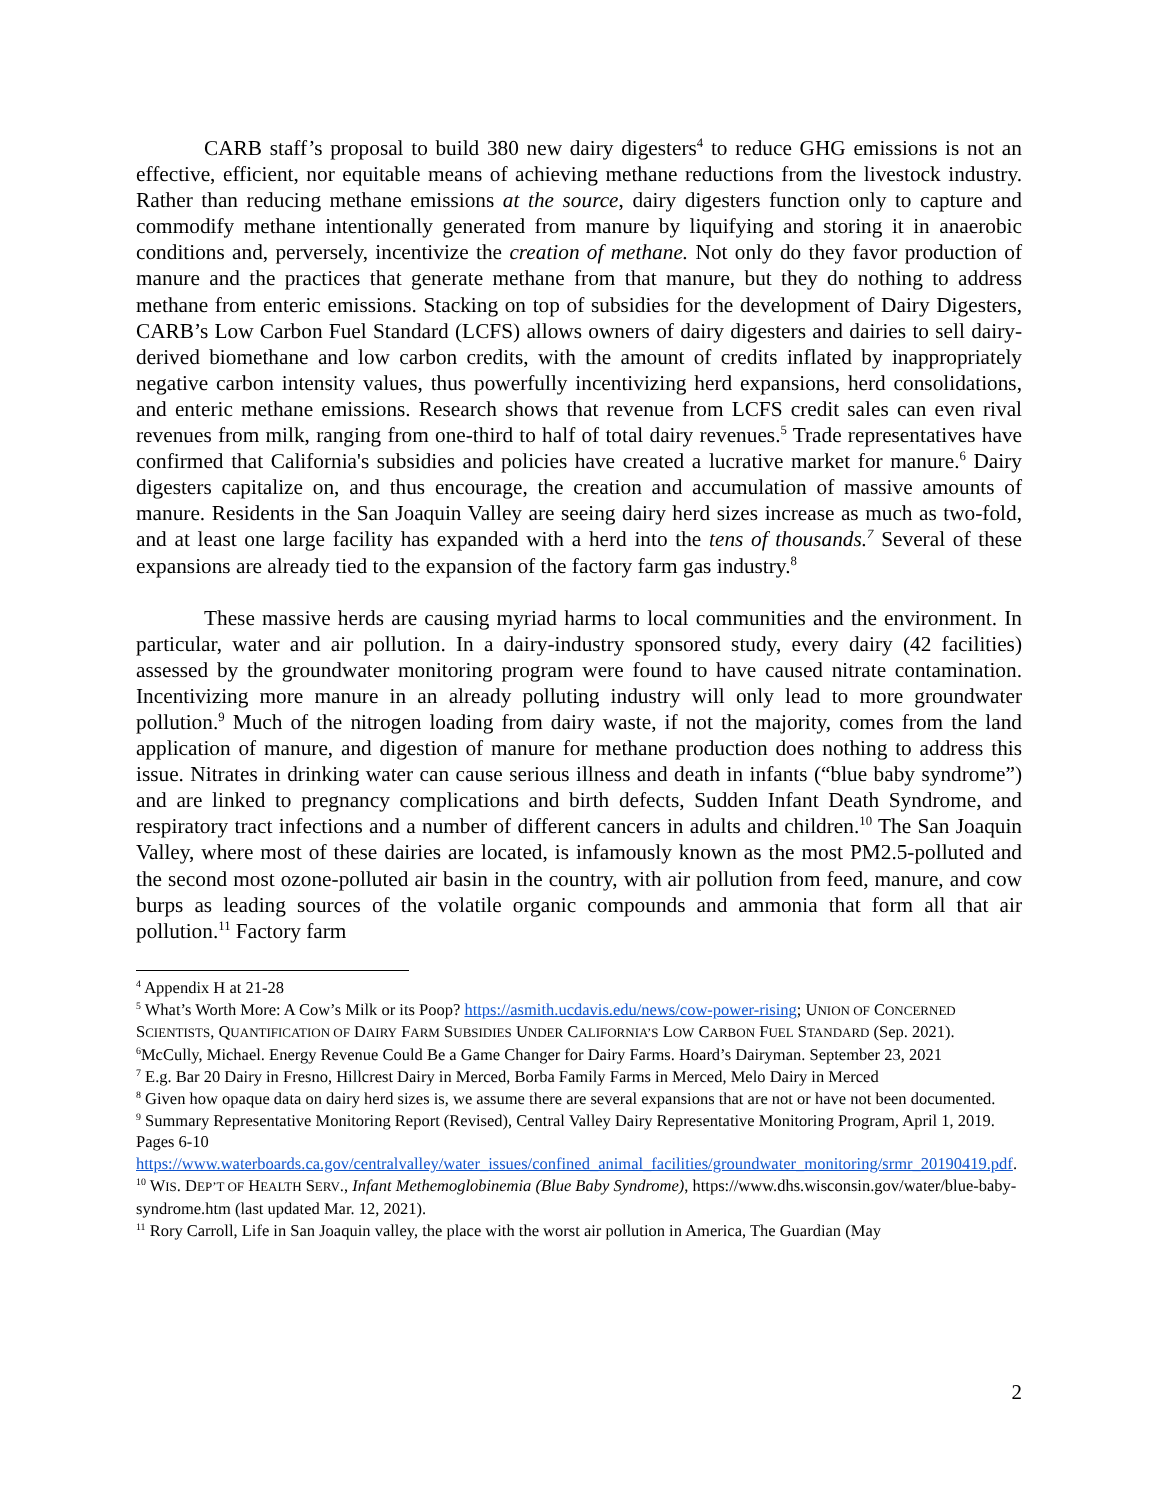CARB staff’s proposal to build 380 new dairy digesters<sup>4</sup> to reduce GHG emissions is not an effective, efficient, nor equitable means of achieving methane reductions from the livestock industry. Rather than reducing methane emissions at the source, dairy digesters function only to capture and commodify methane intentionally generated from manure by liquifying and storing it in anaerobic conditions and, perversely, incentivize the creation of methane. Not only do they favor production of manure and the practices that generate methane from that manure, but they do nothing to address methane from enteric emissions. Stacking on top of subsidies for the development of Dairy Digesters, CARB’s Low Carbon Fuel Standard (LCFS) allows owners of dairy digesters and dairies to sell dairy-derived biomethane and low carbon credits, with the amount of credits inflated by inappropriately negative carbon intensity values, thus powerfully incentivizing herd expansions, herd consolidations, and enteric methane emissions. Research shows that revenue from LCFS credit sales can even rival revenues from milk, ranging from one-third to half of total dairy revenues.<sup>5</sup> Trade representatives have confirmed that California's subsidies and policies have created a lucrative market for manure.<sup>6</sup> Dairy digesters capitalize on, and thus encourage, the creation and accumulation of massive amounts of manure. Residents in the San Joaquin Valley are seeing dairy herd sizes increase as much as two-fold, and at least one large facility has expanded with a herd into the tens of thousands.<sup>7</sup> Several of these expansions are already tied to the expansion of the factory farm gas industry.<sup>8</sup>
These massive herds are causing myriad harms to local communities and the environment. In particular, water and air pollution. In a dairy-industry sponsored study, every dairy (42 facilities) assessed by the groundwater monitoring program were found to have caused nitrate contamination. Incentivizing more manure in an already polluting industry will only lead to more groundwater pollution.<sup>9</sup> Much of the nitrogen loading from dairy waste, if not the majority, comes from the land application of manure, and digestion of manure for methane production does nothing to address this issue. Nitrates in drinking water can cause serious illness and death in infants (“blue baby syndrome”) and are linked to pregnancy complications and birth defects, Sudden Infant Death Syndrome, and respiratory tract infections and a number of different cancers in adults and children.<sup>10</sup> The San Joaquin Valley, where most of these dairies are located, is infamously known as the most PM2.5-polluted and the second most ozone-polluted air basin in the country, with air pollution from feed, manure, and cow burps as leading sources of the volatile organic compounds and ammonia that form all that air pollution.<sup>11</sup> Factory farm
<sup>4</sup> Appendix H at 21-28
<sup>5</sup> What’s Worth More: A Cow’s Milk or its Poop? https://asmith.ucdavis.edu/news/cow-power-rising; UNION OF CONCERNED SCIENTISTS, QUANTIFICATION OF DAIRY FARM SUBSIDIES UNDER CALIFORNIA’S LOW CARBON FUEL STANDARD (Sep. 2021).
<sup>6</sup> McCully, Michael. Energy Revenue Could Be a Game Changer for Dairy Farms. Hoard’s Dairyman. September 23, 2021
<sup>7</sup> E.g. Bar 20 Dairy in Fresno, Hillcrest Dairy in Merced, Borba Family Farms in Merced, Melo Dairy in Merced
<sup>8</sup> Given how opaque data on dairy herd sizes is, we assume there are several expansions that are not or have not been documented.
<sup>9</sup> Summary Representative Monitoring Report (Revised), Central Valley Dairy Representative Monitoring Program, April 1, 2019. Pages 6-10 https://www.waterboards.ca.gov/centralvalley/water_issues/confined_animal_facilities/groundwater_monitoring/srmr_20190419.pdf.
<sup>10</sup> WIS. DEP’T OF HEALTH SERV., Infant Methemoglobinemia (Blue Baby Syndrome), https://www.dhs.wisconsin.gov/water/blue-baby-syndrome.htm (last updated Mar. 12, 2021).
<sup>11</sup> Rory Carroll, Life in San Joaquin valley, the place with the worst air pollution in America, The Guardian (May
2